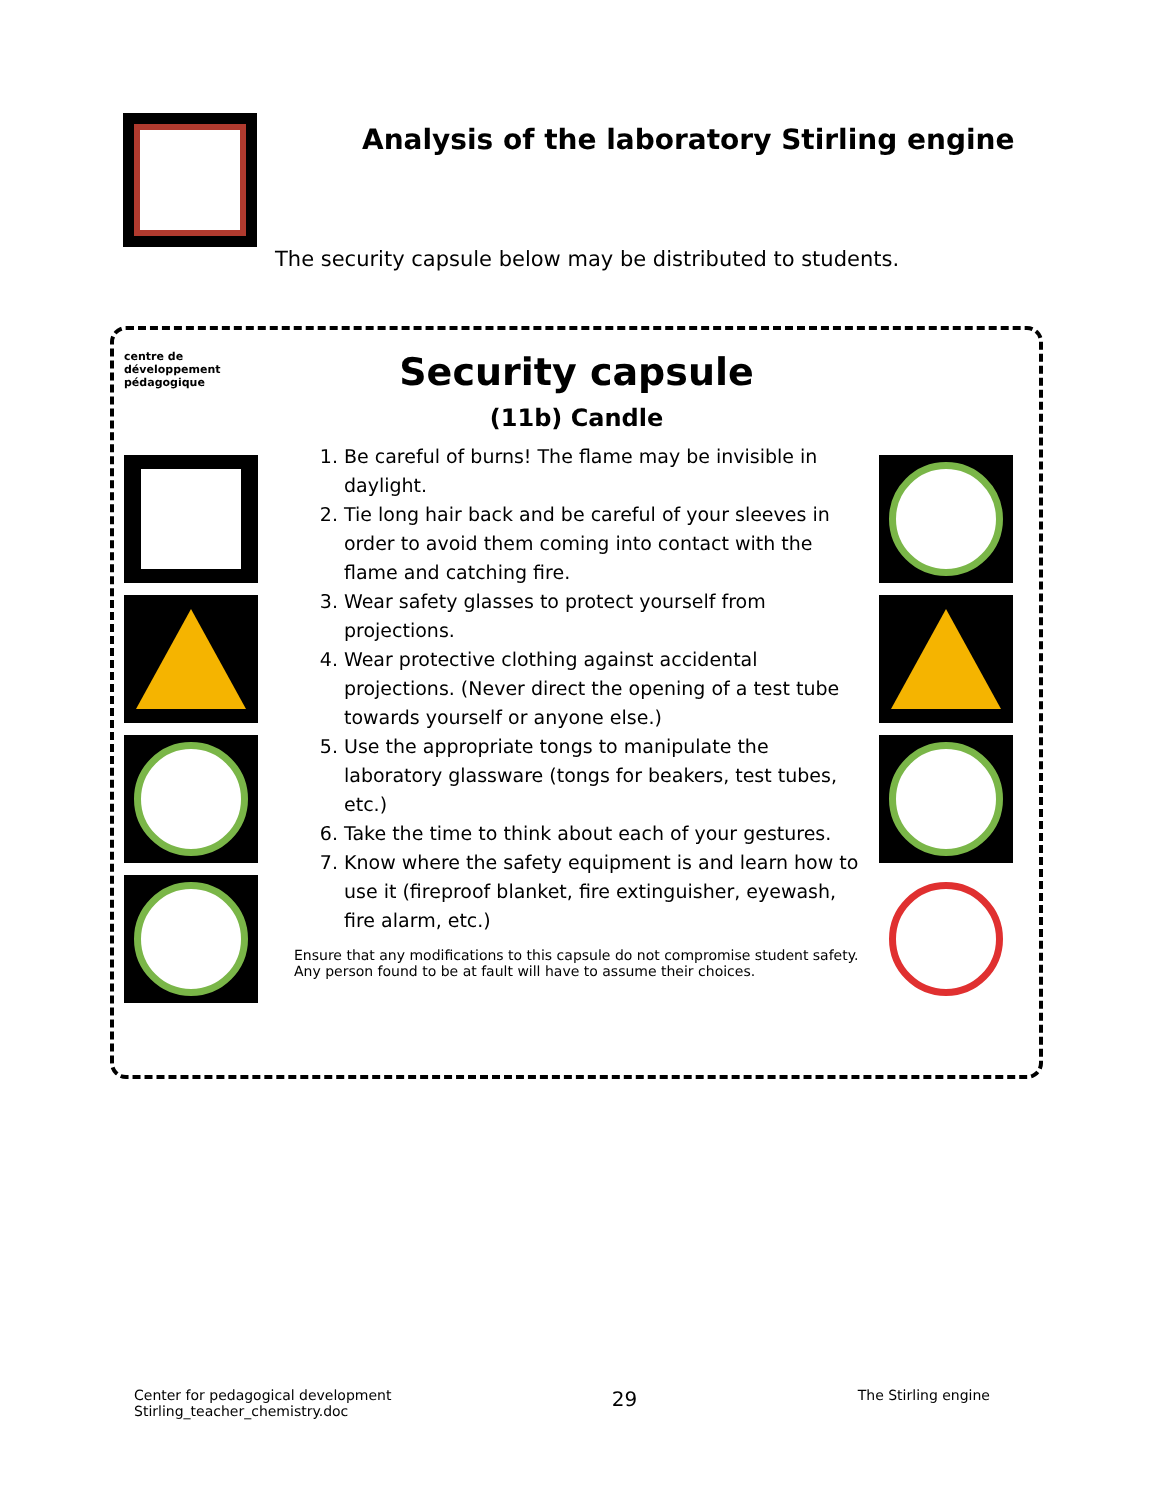Analysis of the laboratory Stirling engine
The security capsule below may be distributed to students.
centre de
développement
pédagogique
Security capsule
(11b) Candle
1. Be careful of burns! The flame may be invisible in daylight.
2. Tie long hair back and be careful of your sleeves in order to avoid them coming into contact with the flame and catching fire.
3. Wear safety glasses to protect yourself from projections.
4. Wear protective clothing against accidental projections. (Never direct the opening of a test tube towards yourself or anyone else.)
5. Use the appropriate tongs to manipulate the laboratory glassware (tongs for beakers, test tubes, etc.)
6. Take the time to think about each of your gestures.
7. Know where the safety equipment is and learn how to use it (fireproof blanket, fire extinguisher, eyewash, fire alarm, etc.)
Ensure that any modifications to this capsule do not compromise student safety.
Any person found to be at fault will have to assume their choices.
Center for pedagogical development
Stirling_teacher_chemistry.doc
29
The Stirling engine